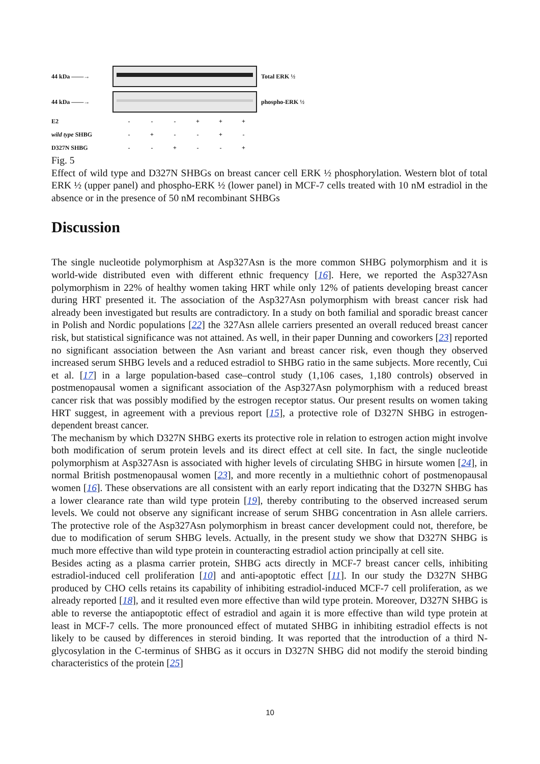44 kDa ——→ Total ERK ½
44 kDa ——→ phospho-ERK ½
E2 - - - + + +
wild type SHBG - + - - + -
D327N SHBG - - + - - +
Fig. 5
Effect of wild type and D327N SHBGs on breast cancer cell ERK ½ phosphorylation. Western blot of total ERK ½ (upper panel) and phospho-ERK ½ (lower panel) in MCF-7 cells treated with 10 nM estradiol in the absence or in the presence of 50 nM recombinant SHBGs
Discussion
The single nucleotide polymorphism at Asp327Asn is the more common SHBG polymorphism and it is world-wide distributed even with different ethnic frequency [16]. Here, we reported the Asp327Asn polymorphism in 22% of healthy women taking HRT while only 12% of patients developing breast cancer during HRT presented it. The association of the Asp327Asn polymorphism with breast cancer risk had already been investigated but results are contradictory. In a study on both familial and sporadic breast cancer in Polish and Nordic populations [22] the 327Asn allele carriers presented an overall reduced breast cancer risk, but statistical significance was not attained. As well, in their paper Dunning and coworkers [23] reported no significant association between the Asn variant and breast cancer risk, even though they observed increased serum SHBG levels and a reduced estradiol to SHBG ratio in the same subjects. More recently, Cui et al. [17] in a large population-based case–control study (1,106 cases, 1,180 controls) observed in postmenopausal women a significant association of the Asp327Asn polymorphism with a reduced breast cancer risk that was possibly modified by the estrogen receptor status. Our present results on women taking HRT suggest, in agreement with a previous report [15], a protective role of D327N SHBG in estrogen-dependent breast cancer.
The mechanism by which D327N SHBG exerts its protective role in relation to estrogen action might involve both modification of serum protein levels and its direct effect at cell site. In fact, the single nucleotide polymorphism at Asp327Asn is associated with higher levels of circulating SHBG in hirsute women [24], in normal British postmenopausal women [23], and more recently in a multiethnic cohort of postmenopausal women [16]. These observations are all consistent with an early report indicating that the D327N SHBG has a lower clearance rate than wild type protein [19], thereby contributing to the observed increased serum levels. We could not observe any significant increase of serum SHBG concentration in Asn allele carriers. The protective role of the Asp327Asn polymorphism in breast cancer development could not, therefore, be due to modification of serum SHBG levels. Actually, in the present study we show that D327N SHBG is much more effective than wild type protein in counteracting estradiol action principally at cell site.
Besides acting as a plasma carrier protein, SHBG acts directly in MCF-7 breast cancer cells, inhibiting estradiol-induced cell proliferation [10] and anti-apoptotic effect [11]. In our study the D327N SHBG produced by CHO cells retains its capability of inhibiting estradiol-induced MCF-7 cell proliferation, as we already reported [18], and it resulted even more effective than wild type protein. Moreover, D327N SHBG is able to reverse the antiapoptotic effect of estradiol and again it is more effective than wild type protein at least in MCF-7 cells. The more pronounced effect of mutated SHBG in inhibiting estradiol effects is not likely to be caused by differences in steroid binding. It was reported that the introduction of a third N-glycosylation in the C-terminus of SHBG as it occurs in D327N SHBG did not modify the steroid binding characteristics of the protein [25]
10